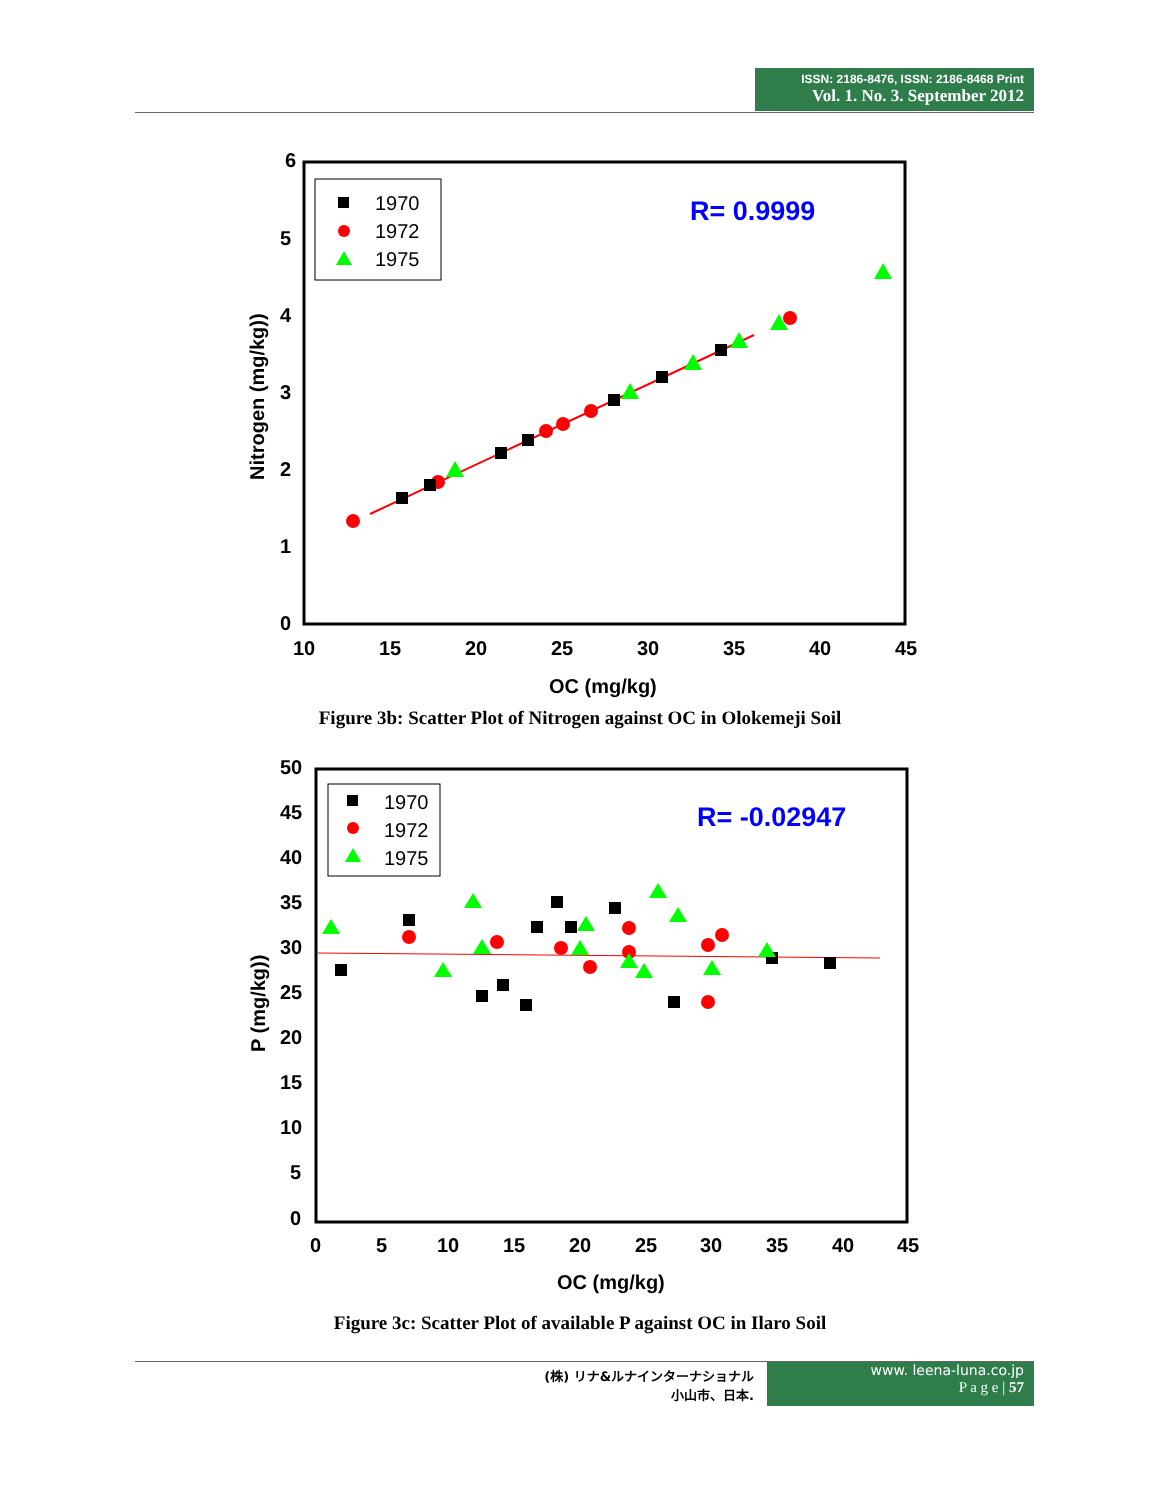ISSN: 2186-8476, ISSN: 2186-8468 Print
Vol. 1. No. 3. September 2012
6
5
4
3
2
1
0
10
15
20
25
30
35
40
45
OC (mg/kg)
Nitrogen (mg/kg))
1970
1972
1975
R= 0.9999
Figure 3b: Scatter Plot of Nitrogen against OC in Olokemeji Soil
50
45
40
35
30
25
20
15
10
5
0
0
5
10
15
20
25
30
35
40
45
OC (mg/kg)
P (mg/kg))
1970
1972
1975
R= -0.02947
Figure 3c: Scatter Plot of available P against OC in Ilaro Soil
(株) リナ&ルナインターナショナル
小山市、日本.
www. leena-luna.co.jp
P a g e | 57